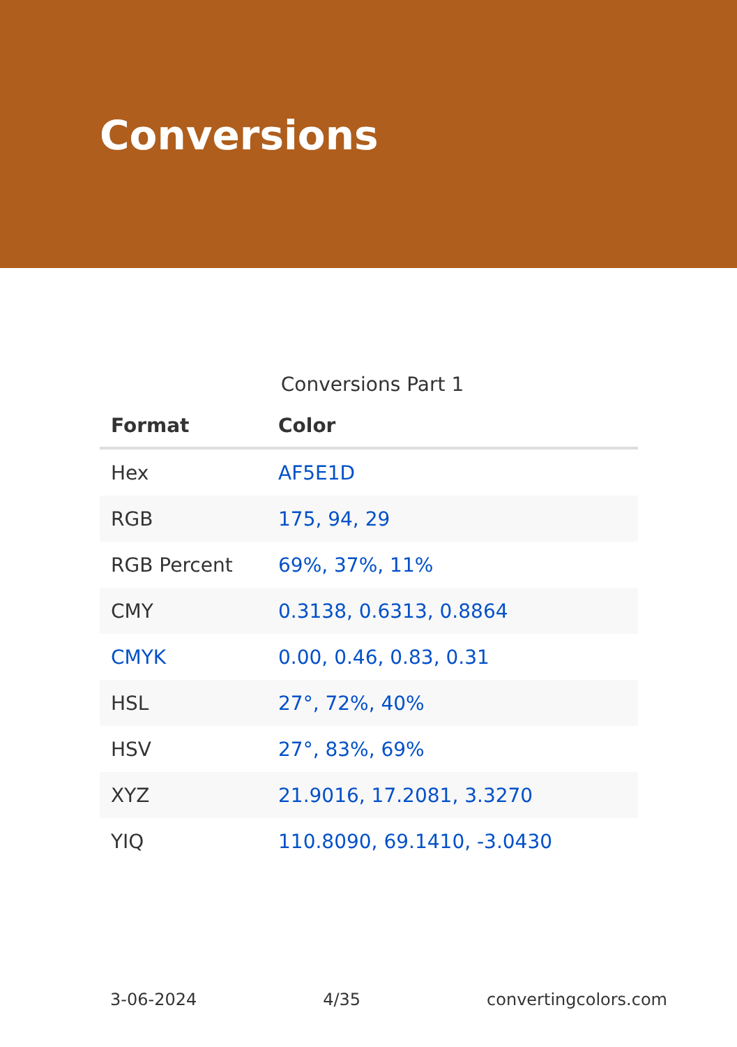Conversions
Conversions Part 1
| Format | Color |
| --- | --- |
| Hex | AF5E1D |
| RGB | 175, 94, 29 |
| RGB Percent | 69%, 37%, 11% |
| CMY | 0.3138, 0.6313, 0.8864 |
| CMYK | 0.00, 0.46, 0.83, 0.31 |
| HSL | 27°, 72%, 40% |
| HSV | 27°, 83%, 69% |
| XYZ | 21.9016, 17.2081, 3.3270 |
| YIQ | 110.8090, 69.1410, -3.0430 |
3-06-2024 4/35 convertingcolors.com